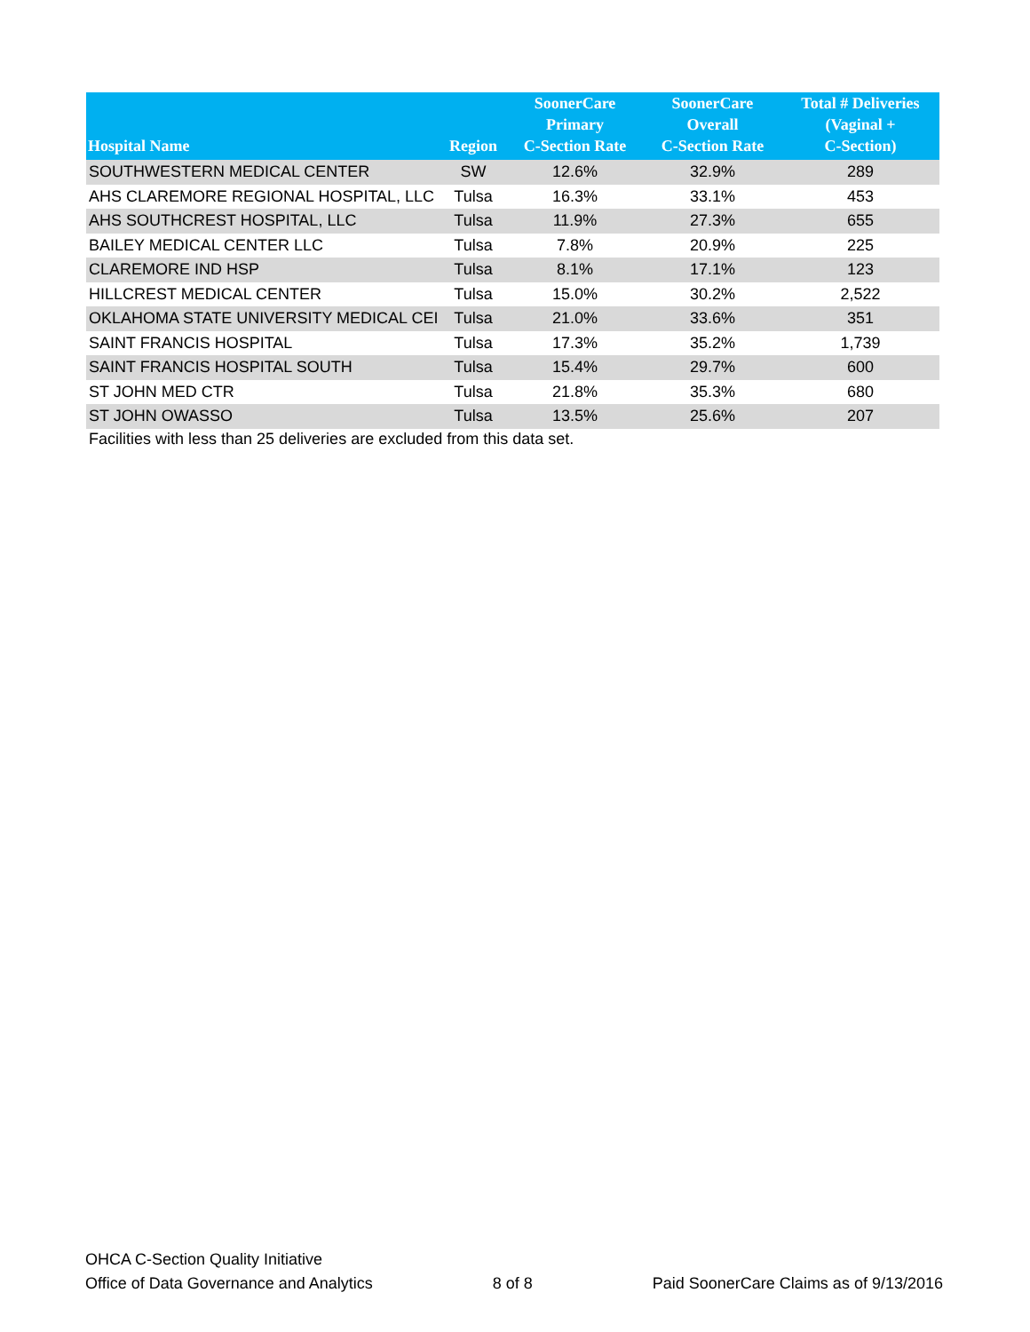| Hospital Name | Region | SoonerCare Primary C-Section Rate | SoonerCare Overall C-Section Rate | Total # Deliveries (Vaginal + C-Section) |
| --- | --- | --- | --- | --- |
| SOUTHWESTERN MEDICAL CENTER | SW | 12.6% | 32.9% | 289 |
| AHS CLAREMORE REGIONAL HOSPITAL, LLC | Tulsa | 16.3% | 33.1% | 453 |
| AHS SOUTHCREST HOSPITAL, LLC | Tulsa | 11.9% | 27.3% | 655 |
| BAILEY MEDICAL CENTER LLC | Tulsa | 7.8% | 20.9% | 225 |
| CLAREMORE IND HSP | Tulsa | 8.1% | 17.1% | 123 |
| HILLCREST MEDICAL CENTER | Tulsa | 15.0% | 30.2% | 2,522 |
| OKLAHOMA STATE UNIVERSITY MEDICAL CEI | Tulsa | 21.0% | 33.6% | 351 |
| SAINT FRANCIS HOSPITAL | Tulsa | 17.3% | 35.2% | 1,739 |
| SAINT FRANCIS HOSPITAL SOUTH | Tulsa | 15.4% | 29.7% | 600 |
| ST JOHN MED CTR | Tulsa | 21.8% | 35.3% | 680 |
| ST JOHN OWASSO | Tulsa | 13.5% | 25.6% | 207 |
Facilities with less than 25 deliveries are excluded from this data set.
OHCA C-Section Quality Initiative
Office of Data Governance and Analytics
8 of 8
Paid SoonerCare Claims as of 9/13/2016